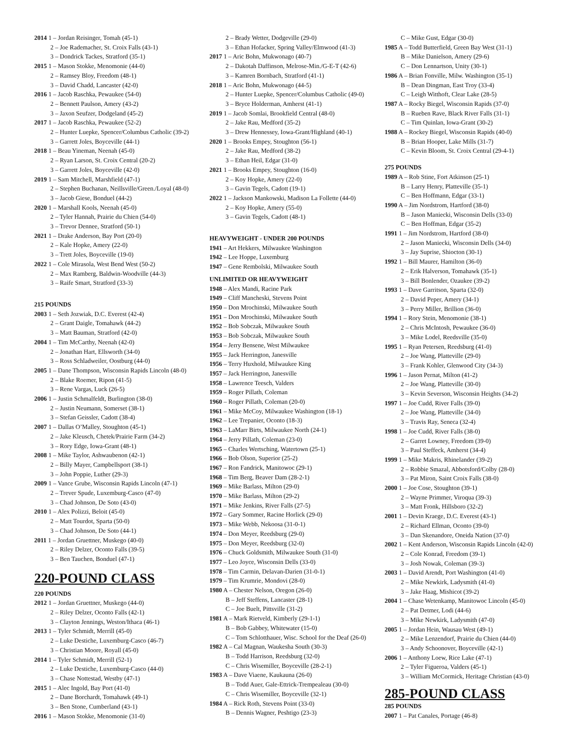2014 1 – Jordan Reisinger, Tomah (45-1)
2 – Joe Rademacher, St. Croix Falls (43-1)
3 – Dondrick Tackes, Stratford (35-1)
2015 1 – Mason Stokke, Menomonie (44-0)
2 – Ramsey Bloy, Freedom (48-1)
3 – David Chadd, Lancaster (42-0)
2016 1 – Jacob Raschka, Pewaukee (54-0)
2 – Bennett Paulson, Amery (43-2)
3 – Jaxon Seufzer, Dodgeland (45-2)
2017 1 – Jacob Raschka, Pewaukee (52-2)
2 – Hunter Luepke, Spencer/Columbus Catholic (39-2)
3 – Garrett Joles, Boyceville (44-1)
2018 1 – Beau Yineman, Neenah (45-0)
2 – Ryan Larson, St. Croix Central (20-2)
3 – Garrett Joles, Boyceville (42-0)
2019 1 – Sam Mitchell, Marshfield (47-1)
2 – Stephen Buchanan, Neillsville/Green./Loyal (48-0)
3 – Jacob Giese, Bonduel (44-2)
2020 1 – Marshall Kools, Neenah (45-0)
2 – Tyler Hannah, Prairie du Chien (54-0)
3 – Trevor Dennee, Stratford (50-1)
2021 1 – Drake Anderson, Bay Port (20-0)
2 – Kale Hopke, Amery (22-0)
3 – Trett Joles, Boyceville (19-0)
2022 1 – Cole Mirasola, West Bend West (50-2)
2 – Max Ramberg, Baldwin-Woodville (44-3)
3 – Raife Smart, Stratford (33-3)
215 POUNDS
2003 1 – Seth Jozwiak, D.C. Everest (42-4)
2 – Grant Daigle, Tomahawk (44-2)
3 – Matt Bauman, Stratford (42-0)
2004 1 – Tim McCarthy, Neenah (42-0)
2 – Jonathan Hart, Ellsworth (34-0)
3 – Ross Schladweiler, Oostburg (44-0)
2005 1 – Dane Thompson, Wisconsin Rapids Lincoln (48-0)
2 – Blake Roemer, Ripon (41-5)
3 – Rene Vargas, Luck (26-5)
2006 1 – Justin Schmalfeldt, Burlington (38-0)
2 – Justin Neumann, Somerset (38-1)
3 – Stefan Geissler, Cadott (38-4)
2007 1 – Dallas O’Malley, Stoughton (45-1)
2 – Jake Kleusch, Chetek/Prairie Farm (34-2)
3 – Rory Edge, Iowa-Grant (48-1)
2008 1 – Mike Taylor, Ashwaubenon (42-1)
2 – Billy Mayer, Campbellsport (38-1)
3 – John Poppie, Luther (29-3)
2009 1 – Vance Grube, Wisconsin Rapids Lincoln (47-1)
2 – Trever Spude, Luxemburg-Casco (47-0)
3 – Chad Johnson, De Soto (43-0)
2010 1 – Alex Polizzi, Beloit (45-0)
2 – Matt Tourdot, Sparta (50-0)
3 – Chad Johnson, De Soto (44-1)
2011 1 – Jordan Gruettner, Muskego (40-0)
2 – Riley Delzer, Oconto Falls (39-5)
3 – Ben Tauchen, Bonduel (47-1)
220-POUND CLASS
220 POUNDS
2012 1 – Jordan Gruettner, Muskego (44-0)
2 – Riley Delzer, Oconto Falls (42-1)
3 – Clayton Jennings, Weston/Ithaca (46-1)
2013 1 – Tyler Schmidt, Merrill (45-0)
2 – Luke Destiche, Luxemburg-Casco (46-7)
3 – Christian Moore, Royall (45-0)
2014 1 – Tyler Schmidt, Merrill (52-1)
2 – Luke Destiche, Luxemburg-Casco (44-0)
3 – Chase Nottestad, Westby (47-1)
2015 1 – Alec Ingold, Bay Port (41-0)
2 – Dane Borchardt, Tomahawk (49-1)
3 – Ben Stone, Cumberland (43-1)
2016 1 – Mason Stokke, Menomonie (31-0)
2 – Brady Wetter, Dodgeville (29-0)
3 – Ethan Hofacker, Spring Valley/Elmwood (41-3)
2017 1 – Aric Bohn, Mukwonago (40-7)
2 – Dakotah Daffinson, Melrose-Min./G-E-T (42-6)
3 – Kamren Bornbach, Stratford (41-1)
2018 1 – Aric Bohn, Mukwonago (44-5)
2 – Hunter Luepke, Spencer/Columbus Catholic (49-0)
3 – Bryce Holderman, Amherst (41-1)
2019 1 – Jacob Somlai, Brookfield Central (48-0)
2 – Jake Rau, Medford (35-2)
3 – Drew Hennessey, Iowa-Grant/Highland (40-1)
2020 1 – Brooks Empey, Stoughton (56-1)
2 – Jake Rau, Medford (38-2)
3 – Ethan Heil, Edgar (31-0)
2021 1 – Brooks Empey, Stoughton (16-0)
2 – Koy Hopke, Amery (22-0)
3 – Gavin Tegels, Cadott (19-1)
2022 1 – Jackson Mankowski, Madison La Follette (44-0)
2 – Koy Hopke, Amery (55-0)
3 – Gavin Tegels, Cadott (48-1)
HEAVYWEIGHT - UNDER 200 POUNDS
1941 – Art Hekkers, Milwaukee Washington
1942 – Lee Hoppe, Luxemburg
1947 – Gene Rembolski, Milwaukee South
UNLIMITED OR HEAVYWEIGHT
1948 – Alex Mandi, Racine Park
1949 – Cliff Mancheski, Stevens Point
1950 – Don Mrochinski, Milwaukee South
1951 – Don Mrochinski, Milwaukee South
1952 – Bob Sobczak, Milwaukee South
1953 – Bob Sobczak, Milwaukee South
1954 – Jerry Bensene, West Milwaukee
1955 – Jack Herrington, Janesville
1956 – Terry Huxhold, Milwaukee King
1957 – Jack Herrington, Janesville
1958 – Lawrence Teesch, Valders
1959 – Roger Pillath, Coleman
1960 – Roger Pillath, Coleman (20-0)
1961 – Mike McCoy, Milwaukee Washington (18-1)
1962 – Lee Trepanier, Oconto (18-3)
1963 – LaMarr Birts, Milwaukee North (24-1)
1964 – Jerry Pillath, Coleman (23-0)
1965 – Charles Wertsching, Watertown (25-1)
1966 – Bob Olson, Superior (25-2)
1967 – Ron Fandrick, Manitowoc (29-1)
1968 – Tim Berg, Beaver Dam (28-2-1)
1969 – Mike Barlass, Milton (29-0)
1970 – Mike Barlass, Milton (29-2)
1971 – Mike Jenkins, River Falls (27-5)
1972 – Gary Sommer, Racine Horlick (29-0)
1973 – Mike Webb, Nekoosa (31-0-1)
1974 – Don Meyer, Reedsburg (29-0)
1975 – Don Meyer, Reedsburg (32-0)
1976 – Chuck Goldsmith, Milwaukee South (31-0)
1977 – Leo Joyce, Wisconsin Dells (33-0)
1978 – Tim Carmin, Delavan-Darien (31-0-1)
1979 – Tim Krumrie, Mondovi (28-0)
1980 A – Chester Nelson, Oregon (26-0)
B – Jeff Steffens, Lancaster (28-1)
C – Joe Buelt, Pittsville (31-2)
1981 A – Mark Rietveld, Kimberly (29-1-1)
B – Bob Gabbey, Whitewater (15-0)
C – Tom Schlotthauer, Wisc. School for the Deaf (26-0)
1982 A – Cal Magnan, Waukesha South (30-3)
B – Todd Harrison, Reedsburg (32-0)
C – Chris Wisemiller, Boyceville (28-2-1)
1983 A – Dave Viaene, Kaukauna (26-0)
B – Todd Auer, Gale-Ettrick-Trempealeau (30-0)
C – Chris Wisemiller, Boyceville (32-1)
1984 A – Rick Roth, Stevens Point (33-0)
B – Dennis Wagner, Peshtigo (23-3)
C – Mike Gust, Edgar (30-0)
1985 A – Todd Butterfield, Green Bay West (31-1)
B – Mike Danielson, Amery (29-6)
C – Don Lennartson, Unity (30-1)
1986 A – Brian Fonville, Milw. Washington (35-1)
B – Dean Dingman, East Troy (33-4)
C – Leigh Witthoft, Clear Lake (28-5)
1987 A – Rocky Biegel, Wisconsin Rapids (37-0)
B – Rueben Rave, Black River Falls (31-1)
C – Tim Quinlan, Iowa-Grant (30-2)
1988 A – Rockey Biegel, Wisconsin Rapids (40-0)
B – Brian Hooper, Lake Mills (31-7)
C – Kevin Bloom, St. Croix Central (29-4-1)
275 POUNDS
1989 A – Rob Stine, Fort Atkinson (25-1)
B – Larry Henry, Platteville (35-1)
C – Ben Hoffmann, Edgar (33-1)
1990 A – Jim Nordstrom, Hartford (38-0)
B – Jason Maniecki, Wisconsin Dells (33-0)
C – Ben Hoffman, Edgar (35-2)
1991 1 – Jim Nordstrom, Hartford (38-0)
2 – Jason Maniecki, Wisconsin Dells (34-0)
3 – Jay Suprise, Shiocton (30-1)
1992 1 – Bill Maurer, Hamilton (36-0)
2 – Erik Halverson, Tomahawk (35-1)
3 – Bill Bonlender, Ozaukee (39-2)
1993 1 – Dave Garritson, Sparta (32-0)
2 – David Peper, Amery (34-1)
3 – Perry Miller, Brillion (36-0)
1994 1 – Rory Stein, Menomonie (38-1)
2 – Chris McIntosh, Pewaukee (36-0)
3 – Mike Lodel, Reedsville (35-0)
1995 1 – Ryan Petersen, Reedsburg (41-0)
2 – Joe Wang, Platteville (29-0)
3 – Frank Kohler, Glenwood City (34-3)
1996 1 – Jason Pernat, Milton (41-2)
2 – Joe Wang, Platteville (30-0)
3 – Kevin Severson, Wisconsin Heights (34-2)
1997 1 – Joe Cudd, River Falls (39-0)
2 – Joe Wang, Platteville (34-0)
3 – Travis Ray, Seneca (32-4)
1998 1 – Joe Cudd, River Falls (38-0)
2 – Garret Lowney, Freedom (39-0)
3 – Paul Steffeck, Amherst (34-4)
1999 1 – Mike Makris, Rhinelander (39-2)
2 – Robbie Smazal, Abbotsford/Colby (28-0)
3 – Pat Miron, Saint Croix Falls (38-0)
2000 1 – Joe Cose, Stoughton (39-1)
2 – Wayne Primmer, Viroqua (39-3)
3 – Matt Fronk, Hillsboro (32-2)
2001 1 – Devin Kraege, D.C. Everest (43-1)
2 – Richard Ellman, Oconto (39-0)
3 – Dan Skenandore, Oneida Nation (37-0)
2002 1 – Kent Anderson, Wisconsin Rapids Lincoln (42-0)
2 – Cole Konrad, Freedom (39-1)
3 – Josh Nowak, Coleman (39-3)
2003 1 – David Arendt, Port Washington (41-0)
2 – Mike Newkirk, Ladysmith (41-0)
3 – Jake Haag, Mishicot (39-2)
2004 1 – Chase Wetenkamp, Manitowoc Lincoln (45-0)
2 – Pat Detmer, Lodi (44-6)
3 – Mike Newkirk, Ladysmith (47-0)
2005 1 – Jordan Hein, Wausau West (49-1)
2 – Mike Lenzendorf, Prairie du Chien (44-0)
3 – Andy Schoonover, Boyceville (42-1)
2006 1 – Anthony Loew, Rice Lake (47-1)
2 – Tyler Figueroa, Valders (45-1)
3 – William McCormick, Heritage Christian (43-0)
285-POUND CLASS
285 POUNDS
2007 1 – Pat Canales, Portage (46-8)